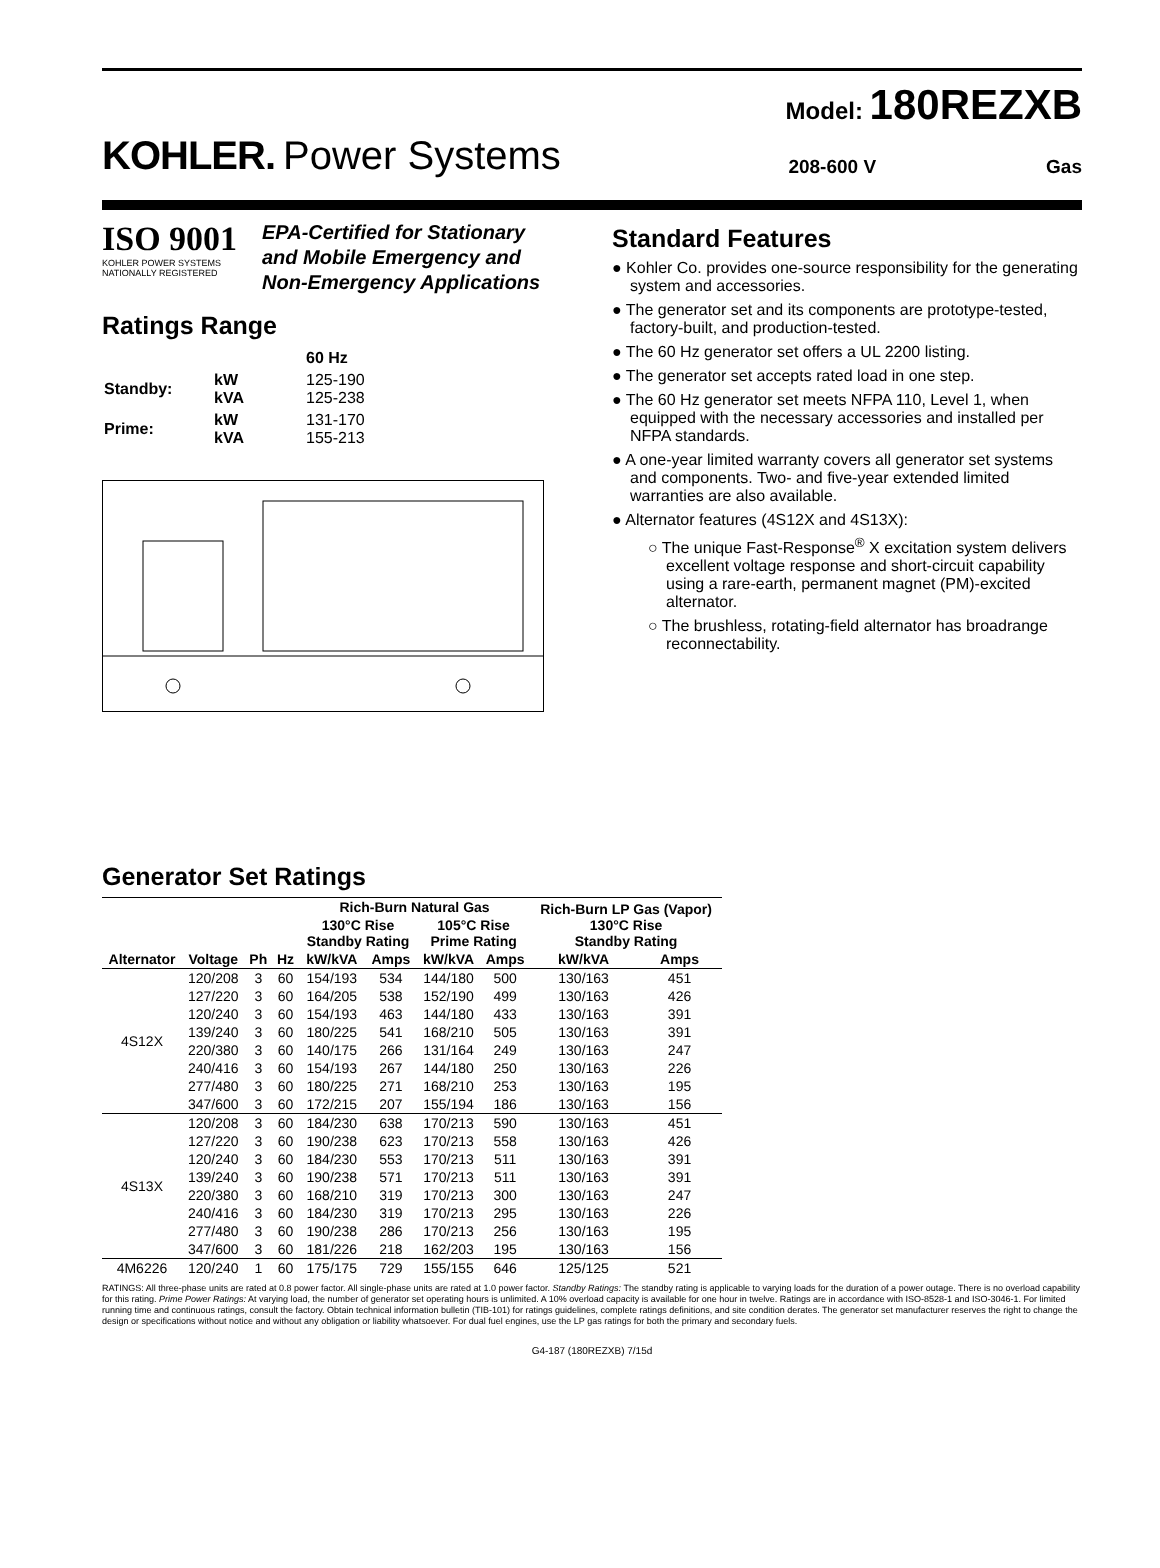Model: 180REZXB
KOHLER. Power Systems 208-600 V Gas
ISO 9001
KOHLER POWER SYSTEMS
NATIONALLY REGISTERED
EPA-Certified for Stationary
and Mobile Emergency and
Non-Emergency Applications
Ratings Range
| | | 60 Hz |
| Standby: | kW kVA | 125-190 125-238 |
| Prime: | kW kVA | 131-170 155-213 |
Standard Features
● Kohler Co. provides one-source responsibility for the generating system and accessories.
● The generator set and its components are prototype-tested, factory-built, and production-tested.
● The 60 Hz generator set offers a UL 2200 listing.
● The generator set accepts rated load in one step.
● The 60 Hz generator set meets NFPA 110, Level 1, when equipped with the necessary accessories and installed per NFPA standards.
● A one-year limited warranty covers all generator set systems and components. Two- and five-year extended limited warranties are also available.
● Alternator features (4S12X and 4S13X):
○ The unique Fast-Response<sup>®</sup> X excitation system delivers excellent voltage response and short-circuit capability using a rare-earth, permanent magnet (PM)-excited alternator.
○ The brushless, rotating-field alternator has broadrange reconnectability.
Generator Set Ratings
| | | | | Rich-Burn Natural Gas | | | | Rich-Burn LP Gas (Vapor) 130°C Rise Standby Rating | |
| --- | --- | --- | --- | --- | --- | --- | --- | --- | --- |
| | | | | 130°C Rise Standby Rating | | 105°C Rise Prime Rating | | | |
| Alternator | Voltage | Ph | Hz | kW/kVA | Amps | kW/kVA | Amps | kW/kVA | Amps |
| 4S12X | 120/208 | 3 | 60 | 154/193 | 534 | 144/180 | 500 | 130/163 | 451 |
| | 127/220 | 3 | 60 | 164/205 | 538 | 152/190 | 499 | 130/163 | 426 |
| | 120/240 | 3 | 60 | 154/193 | 463 | 144/180 | 433 | 130/163 | 391 |
| | 139/240 | 3 | 60 | 180/225 | 541 | 168/210 | 505 | 130/163 | 391 |
| | 220/380 | 3 | 60 | 140/175 | 266 | 131/164 | 249 | 130/163 | 247 |
| | 240/416 | 3 | 60 | 154/193 | 267 | 144/180 | 250 | 130/163 | 226 |
| | 277/480 | 3 | 60 | 180/225 | 271 | 168/210 | 253 | 130/163 | 195 |
| | 347/600 | 3 | 60 | 172/215 | 207 | 155/194 | 186 | 130/163 | 156 |
| 4S13X | 120/208 | 3 | 60 | 184/230 | 638 | 170/213 | 590 | 130/163 | 451 |
| | 127/220 | 3 | 60 | 190/238 | 623 | 170/213 | 558 | 130/163 | 426 |
| | 120/240 | 3 | 60 | 184/230 | 553 | 170/213 | 511 | 130/163 | 391 |
| | 139/240 | 3 | 60 | 190/238 | 571 | 170/213 | 511 | 130/163 | 391 |
| | 220/380 | 3 | 60 | 168/210 | 319 | 170/213 | 300 | 130/163 | 247 |
| | 240/416 | 3 | 60 | 184/230 | 319 | 170/213 | 295 | 130/163 | 226 |
| | 277/480 | 3 | 60 | 190/238 | 286 | 170/213 | 256 | 130/163 | 195 |
| | 347/600 | 3 | 60 | 181/226 | 218 | 162/203 | 195 | 130/163 | 156 |
| 4M6226 | 120/240 | 1 | 60 | 175/175 | 729 | 155/155 | 646 | 125/125 | 521 |
RATINGS: All three-phase units are rated at 0.8 power factor. All single-phase units are rated at 1.0 power factor. Standby Ratings: The standby rating is applicable to varying loads for the duration of a power outage. There is no overload capability for this rating. Prime Power Ratings: At varying load, the number of generator set operating hours is unlimited. A 10% overload capacity is available for one hour in twelve. Ratings are in accordance with ISO-8528-1 and ISO-3046-1. For limited running time and continuous ratings, consult the factory. Obtain technical information bulletin (TIB-101) for ratings guidelines, complete ratings definitions, and site condition derates. The generator set manufacturer reserves the right to change the design or specifications without notice and without any obligation or liability whatsoever. For dual fuel engines, use the LP gas ratings for both the primary and secondary fuels.
G4-187 (180REZXB) 7/15d